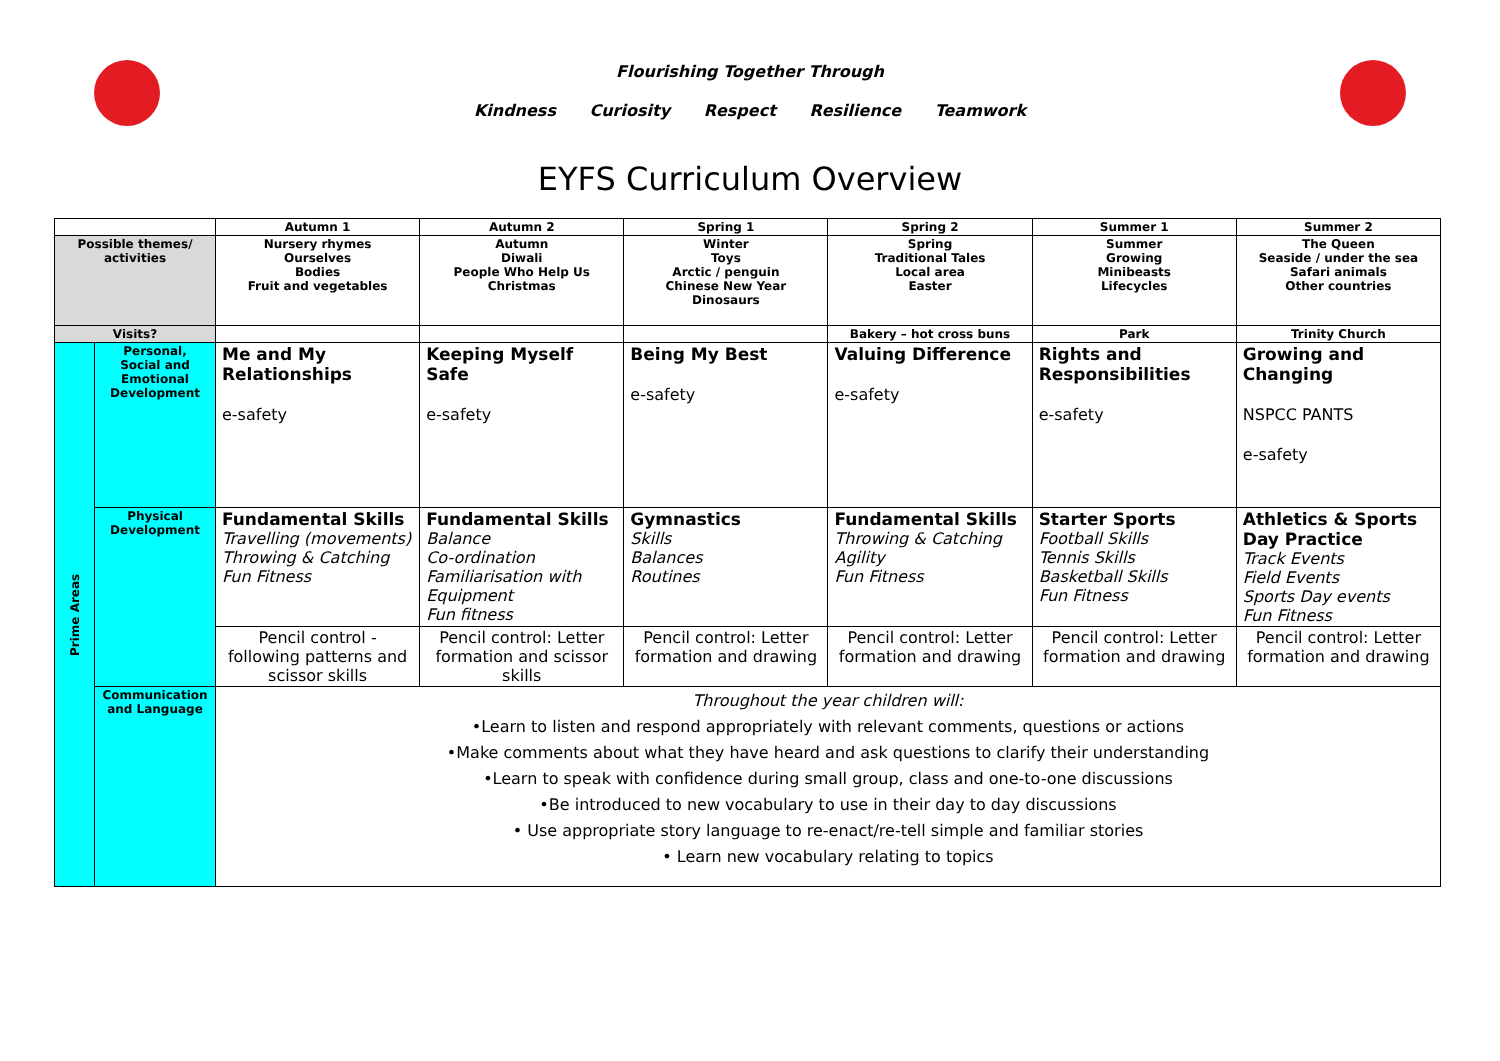Flourishing Together Through
Kindness Curiosity Respect Resilience Teamwork
EYFS Curriculum Overview
| | | Autumn 1 | Autumn 2 | Spring 1 | Spring 2 | Summer 1 | Summer 2 |
| Possible themes/ activities | | Nursery rhymes Ourselves Bodies Fruit and vegetables | Autumn Diwali People Who Help Us Christmas | Winter Toys Arctic / penguin Chinese New Year Dinosaurs | Spring Traditional Tales Local area Easter | Summer Growing Minibeasts Lifecycles | The Queen Seaside / under the sea Safari animals Other countries |
| Visits? | | | | | Bakery – hot cross buns | Park | Trinity Church |
| Prime Areas | Personal, Social and Emotional Development | Me and My Relationships e-safety | Keeping Myself Safe e-safety | Being My Best e-safety | Valuing Difference e-safety | Rights and Responsibilities e-safety | Growing and Changing NSPCC PANTS e-safety |
| | Physical Development | Fundamental Skills Travelling (movements) Throwing & Catching Fun Fitness | Fundamental Skills Balance Co-ordination Familiarisation with Equipment Fun fitness | Gymnastics Skills Balances Routines | Fundamental Skills Throwing & Catching Agility Fun Fitness | Starter Sports Football Skills Tennis Skills Basketball Skills Fun Fitness | Athletics & Sports Day Practice Track Events Field Events Sports Day events Fun Fitness |
| | | Pencil control - following patterns and scissor skills | Pencil control: Letter formation and scissor skills | Pencil control: Letter formation and drawing | Pencil control: Letter formation and drawing | Pencil control: Letter formation and drawing | Pencil control: Letter formation and drawing |
| | Communication and Language | Throughout the year children will: •Learn to listen and respond appropriately with relevant comments, questions or actions •Make comments about what they have heard and ask questions to clarify their understanding •Learn to speak with confidence during small group, class and one-to-one discussions •Be introduced to new vocabulary to use in their day to day discussions • Use appropriate story language to re-enact/re-tell simple and familiar stories • Learn new vocabulary relating to topics | | | | | |